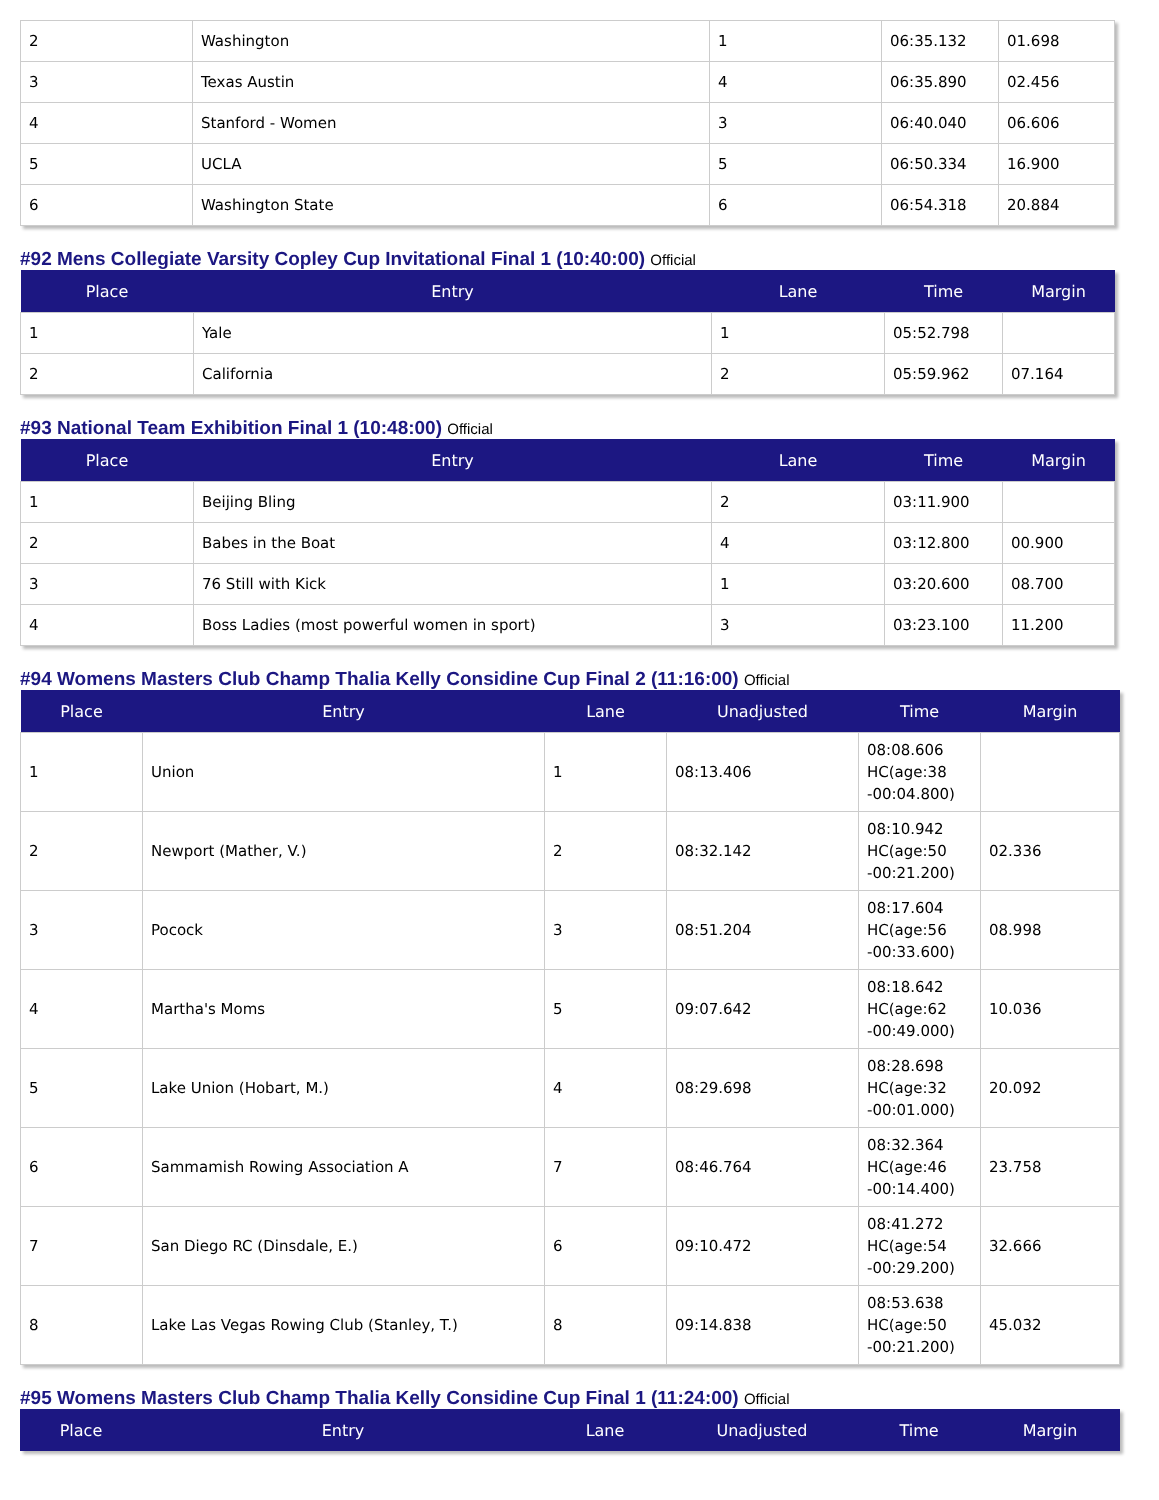| 2 | Washington | 1 | 06:35.132 | 01.698 |
| 3 | Texas Austin | 4 | 06:35.890 | 02.456 |
| 4 | Stanford - Women | 3 | 06:40.040 | 06.606 |
| 5 | UCLA | 5 | 06:50.334 | 16.900 |
| 6 | Washington State | 6 | 06:54.318 | 20.884 |
#92 Mens Collegiate Varsity Copley Cup Invitational Final 1 (10:40:00) Official
| Place | Entry | Lane | Time | Margin |
| --- | --- | --- | --- | --- |
| 1 | Yale | 1 | 05:52.798 | |
| 2 | California | 2 | 05:59.962 | 07.164 |
#93 National Team Exhibition Final 1 (10:48:00) Official
| Place | Entry | Lane | Time | Margin |
| --- | --- | --- | --- | --- |
| 1 | Beijing Bling | 2 | 03:11.900 | |
| 2 | Babes in the Boat | 4 | 03:12.800 | 00.900 |
| 3 | 76 Still with Kick | 1 | 03:20.600 | 08.700 |
| 4 | Boss Ladies (most powerful women in sport) | 3 | 03:23.100 | 11.200 |
#94 Womens Masters Club Champ Thalia Kelly Considine Cup Final 2 (11:16:00) Official
| Place | Entry | Lane | Unadjusted | Time | Margin |
| --- | --- | --- | --- | --- | --- |
| 1 | Union | 1 | 08:13.406 | 08:08.606 HC(age:38 -00:04.800) | |
| 2 | Newport (Mather, V.) | 2 | 08:32.142 | 08:10.942 HC(age:50 -00:21.200) | 02.336 |
| 3 | Pocock | 3 | 08:51.204 | 08:17.604 HC(age:56 -00:33.600) | 08.998 |
| 4 | Martha's Moms | 5 | 09:07.642 | 08:18.642 HC(age:62 -00:49.000) | 10.036 |
| 5 | Lake Union (Hobart, M.) | 4 | 08:29.698 | 08:28.698 HC(age:32 -00:01.000) | 20.092 |
| 6 | Sammamish Rowing Association A | 7 | 08:46.764 | 08:32.364 HC(age:46 -00:14.400) | 23.758 |
| 7 | San Diego RC (Dinsdale, E.) | 6 | 09:10.472 | 08:41.272 HC(age:54 -00:29.200) | 32.666 |
| 8 | Lake Las Vegas Rowing Club (Stanley, T.) | 8 | 09:14.838 | 08:53.638 HC(age:50 -00:21.200) | 45.032 |
#95 Womens Masters Club Champ Thalia Kelly Considine Cup Final 1 (11:24:00) Official
| Place | Entry | Lane | Unadjusted | Time | Margin |
| --- | --- | --- | --- | --- | --- |